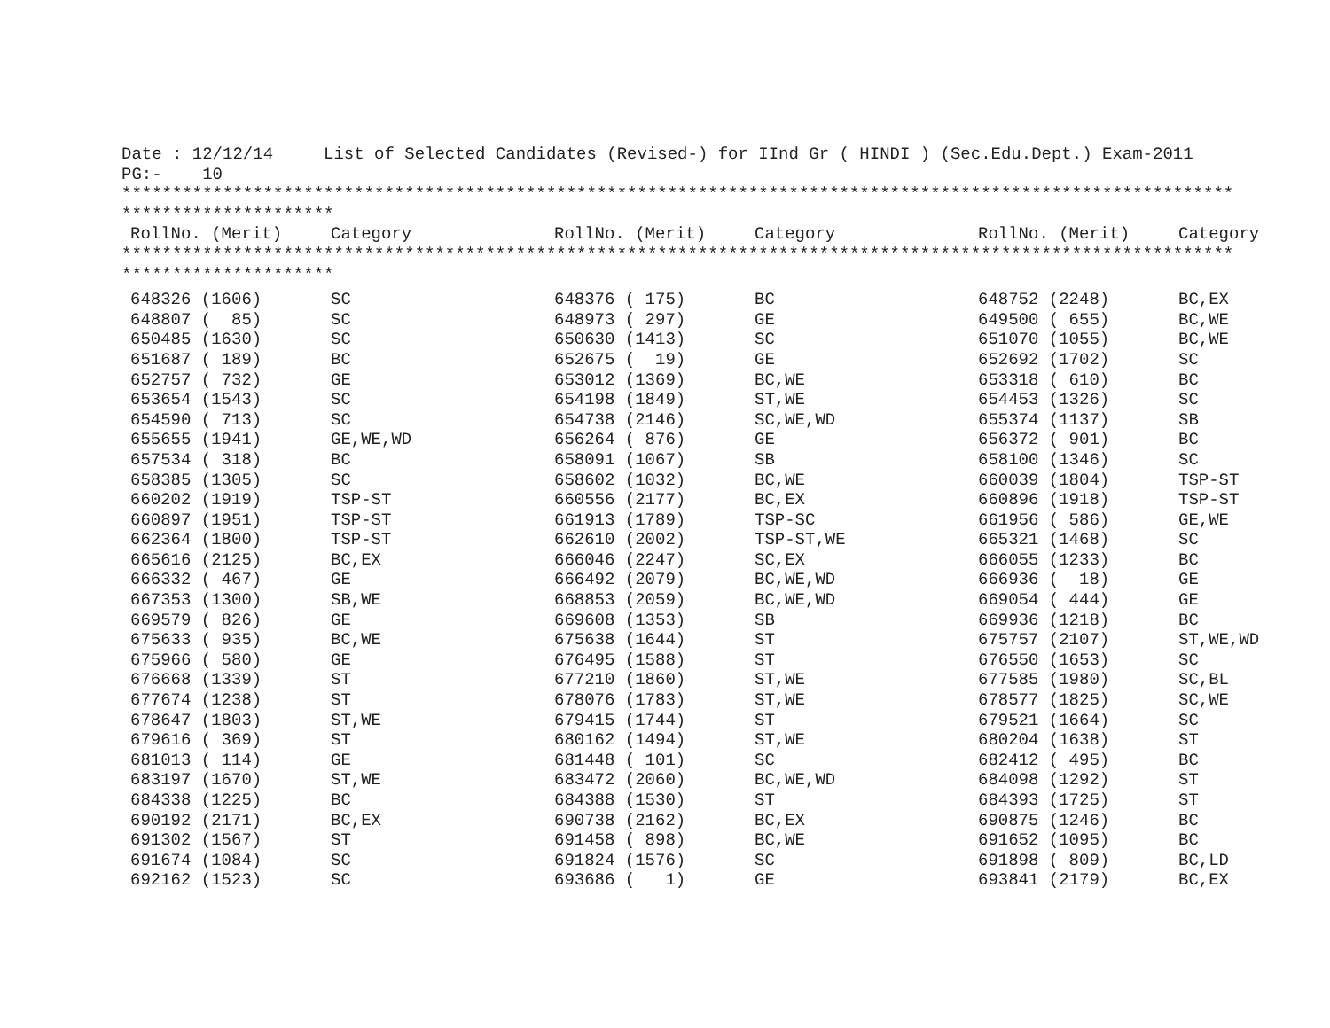Date : 12/12/14     List of Selected Candidates (Revised-) for IInd Gr ( HINDI ) (Sec.Edu.Dept.) Exam-2011
PG:-    10
**************************************************************************************************************
*********************
| RollNo. (Merit) | Category | RollNo. (Merit) | Category | RollNo. (Merit) | Category |
| --- | --- | --- | --- | --- | --- |
**************************************************************************************************************
*********************
| 648326 (1606) | SC | 648376 ( 175) | BC | 648752 (2248) | BC,EX |
| 648807 ( 85) | SC | 648973 ( 297) | GE | 649500 ( 655) | BC,WE |
| 650485 (1630) | SC | 650630 (1413) | SC | 651070 (1055) | BC,WE |
| 651687 ( 189) | BC | 652675 ( 19) | GE | 652692 (1702) | SC |
| 652757 ( 732) | GE | 653012 (1369) | BC,WE | 653318 ( 610) | BC |
| 653654 (1543) | SC | 654198 (1849) | ST,WE | 654453 (1326) | SC |
| 654590 ( 713) | SC | 654738 (2146) | SC,WE,WD | 655374 (1137) | SB |
| 655655 (1941) | GE,WE,WD | 656264 ( 876) | GE | 656372 ( 901) | BC |
| 657534 ( 318) | BC | 658091 (1067) | SB | 658100 (1346) | SC |
| 658385 (1305) | SC | 658602 (1032) | BC,WE | 660039 (1804) | TSP-ST |
| 660202 (1919) | TSP-ST | 660556 (2177) | BC,EX | 660896 (1918) | TSP-ST |
| 660897 (1951) | TSP-ST | 661913 (1789) | TSP-SC | 661956 ( 586) | GE,WE |
| 662364 (1800) | TSP-ST | 662610 (2002) | TSP-ST,WE | 665321 (1468) | SC |
| 665616 (2125) | BC,EX | 666046 (2247) | SC,EX | 666055 (1233) | BC |
| 666332 ( 467) | GE | 666492 (2079) | BC,WE,WD | 666936 ( 18) | GE |
| 667353 (1300) | SB,WE | 668853 (2059) | BC,WE,WD | 669054 ( 444) | GE |
| 669579 ( 826) | GE | 669608 (1353) | SB | 669936 (1218) | BC |
| 675633 ( 935) | BC,WE | 675638 (1644) | ST | 675757 (2107) | ST,WE,WD |
| 675966 ( 580) | GE | 676495 (1588) | ST | 676550 (1653) | SC |
| 676668 (1339) | ST | 677210 (1860) | ST,WE | 677585 (1980) | SC,BL |
| 677674 (1238) | ST | 678076 (1783) | ST,WE | 678577 (1825) | SC,WE |
| 678647 (1803) | ST,WE | 679415 (1744) | ST | 679521 (1664) | SC |
| 679616 ( 369) | ST | 680162 (1494) | ST,WE | 680204 (1638) | ST |
| 681013 ( 114) | GE | 681448 ( 101) | SC | 682412 ( 495) | BC |
| 683197 (1670) | ST,WE | 683472 (2060) | BC,WE,WD | 684098 (1292) | ST |
| 684338 (1225) | BC | 684388 (1530) | ST | 684393 (1725) | ST |
| 690192 (2171) | BC,EX | 690738 (2162) | BC,EX | 690875 (1246) | BC |
| 691302 (1567) | ST | 691458 ( 898) | BC,WE | 691652 (1095) | BC |
| 691674 (1084) | SC | 691824 (1576) | SC | 691898 ( 809) | BC,LD |
| 692162 (1523) | SC | 693686 ( 1) | GE | 693841 (2179) | BC,EX |